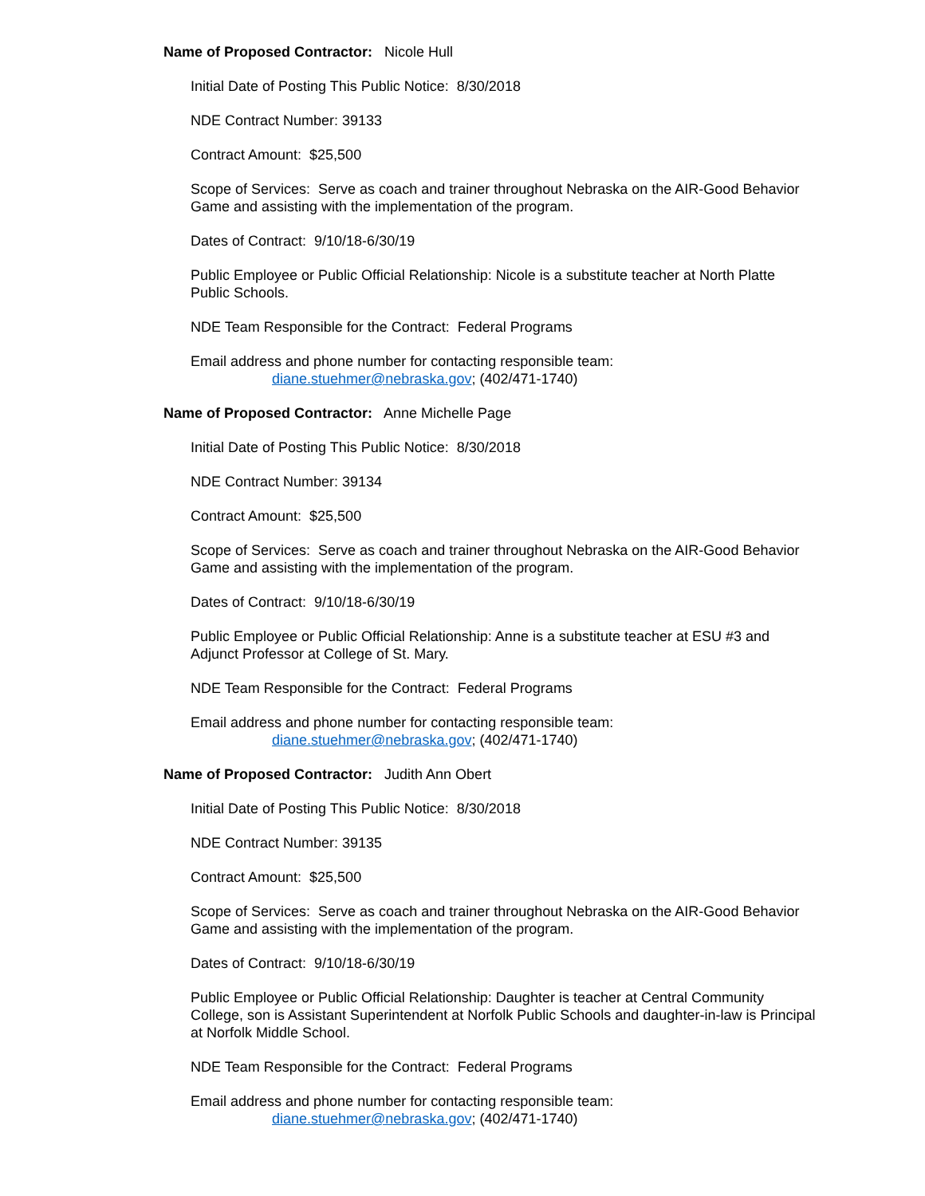Name of Proposed Contractor: Nicole Hull
Initial Date of Posting This Public Notice: 8/30/2018
NDE Contract Number: 39133
Contract Amount: $25,500
Scope of Services: Serve as coach and trainer throughout Nebraska on the AIR-Good Behavior Game and assisting with the implementation of the program.
Dates of Contract: 9/10/18-6/30/19
Public Employee or Public Official Relationship: Nicole is a substitute teacher at North Platte Public Schools.
NDE Team Responsible for the Contract: Federal Programs
Email address and phone number for contacting responsible team:
diane.stuehmer@nebraska.gov; (402/471-1740)
Name of Proposed Contractor: Anne Michelle Page
Initial Date of Posting This Public Notice: 8/30/2018
NDE Contract Number: 39134
Contract Amount: $25,500
Scope of Services: Serve as coach and trainer throughout Nebraska on the AIR-Good Behavior Game and assisting with the implementation of the program.
Dates of Contract: 9/10/18-6/30/19
Public Employee or Public Official Relationship: Anne is a substitute teacher at ESU #3 and Adjunct Professor at College of St. Mary.
NDE Team Responsible for the Contract: Federal Programs
Email address and phone number for contacting responsible team:
diane.stuehmer@nebraska.gov; (402/471-1740)
Name of Proposed Contractor: Judith Ann Obert
Initial Date of Posting This Public Notice: 8/30/2018
NDE Contract Number: 39135
Contract Amount: $25,500
Scope of Services: Serve as coach and trainer throughout Nebraska on the AIR-Good Behavior Game and assisting with the implementation of the program.
Dates of Contract: 9/10/18-6/30/19
Public Employee or Public Official Relationship: Daughter is teacher at Central Community College, son is Assistant Superintendent at Norfolk Public Schools and daughter-in-law is Principal at Norfolk Middle School.
NDE Team Responsible for the Contract: Federal Programs
Email address and phone number for contacting responsible team:
diane.stuehmer@nebraska.gov; (402/471-1740)